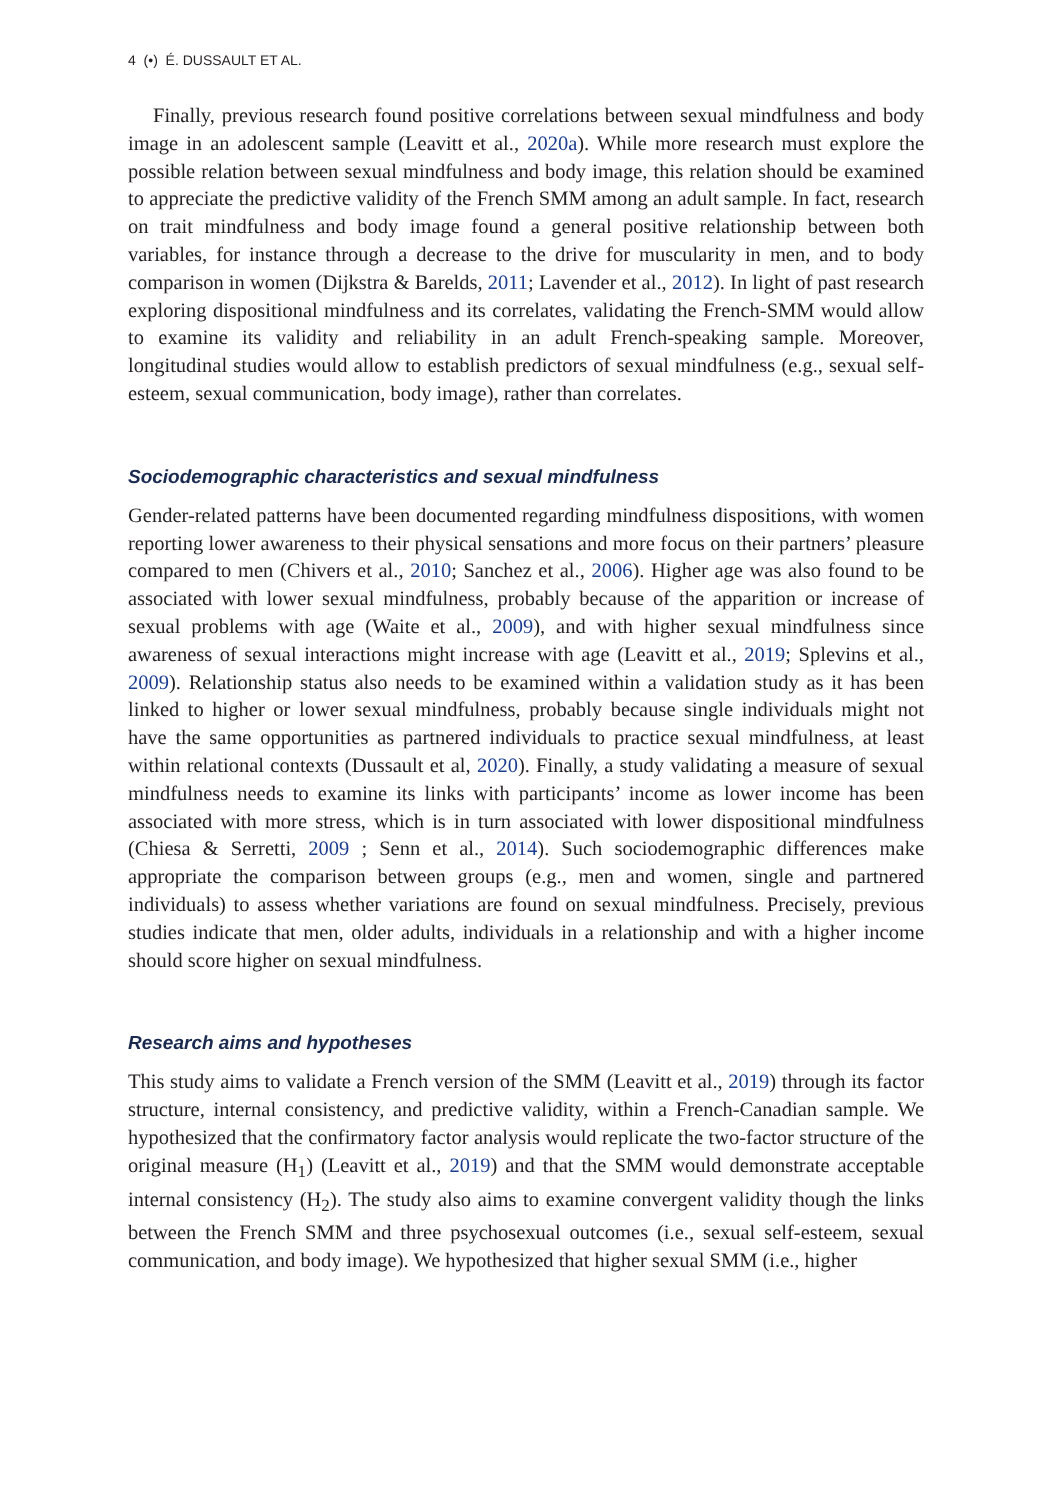4 (•) É. DUSSAULT ET AL.
Finally, previous research found positive correlations between sexual mindfulness and body image in an adolescent sample (Leavitt et al., 2020a). While more research must explore the possible relation between sexual mindfulness and body image, this relation should be examined to appreciate the predictive validity of the French SMM among an adult sample. In fact, research on trait mindfulness and body image found a general positive relationship between both variables, for instance through a decrease to the drive for muscularity in men, and to body comparison in women (Dijkstra & Barelds, 2011; Lavender et al., 2012). In light of past research exploring dispositional mindfulness and its correlates, validating the French-SMM would allow to examine its validity and reliability in an adult French-speaking sample. Moreover, longitudinal studies would allow to establish predictors of sexual mindfulness (e.g., sexual self-esteem, sexual communication, body image), rather than correlates.
Sociodemographic characteristics and sexual mindfulness
Gender-related patterns have been documented regarding mindfulness dispositions, with women reporting lower awareness to their physical sensations and more focus on their partners’ pleasure compared to men (Chivers et al., 2010; Sanchez et al., 2006). Higher age was also found to be associated with lower sexual mindfulness, probably because of the apparition or increase of sexual problems with age (Waite et al., 2009), and with higher sexual mindfulness since awareness of sexual interactions might increase with age (Leavitt et al., 2019; Splevins et al., 2009). Relationship status also needs to be examined within a validation study as it has been linked to higher or lower sexual mindfulness, probably because single individuals might not have the same opportunities as partnered individuals to practice sexual mindfulness, at least within relational contexts (Dussault et al, 2020). Finally, a study validating a measure of sexual mindfulness needs to examine its links with participants’ income as lower income has been associated with more stress, which is in turn associated with lower dispositional mindfulness (Chiesa & Serretti, 2009 ; Senn et al., 2014). Such sociodemographic differences make appropriate the comparison between groups (e.g., men and women, single and partnered individuals) to assess whether variations are found on sexual mindfulness. Precisely, previous studies indicate that men, older adults, individuals in a relationship and with a higher income should score higher on sexual mindfulness.
Research aims and hypotheses
This study aims to validate a French version of the SMM (Leavitt et al., 2019) through its factor structure, internal consistency, and predictive validity, within a French-Canadian sample. We hypothesized that the confirmatory factor analysis would replicate the two-factor structure of the original measure (H<sub>1</sub>) (Leavitt et al., 2019) and that the SMM would demonstrate acceptable internal consistency (H<sub>2</sub>). The study also aims to examine convergent validity though the links between the French SMM and three psychosexual outcomes (i.e., sexual self-esteem, sexual communication, and body image). We hypothesized that higher sexual SMM (i.e., higher